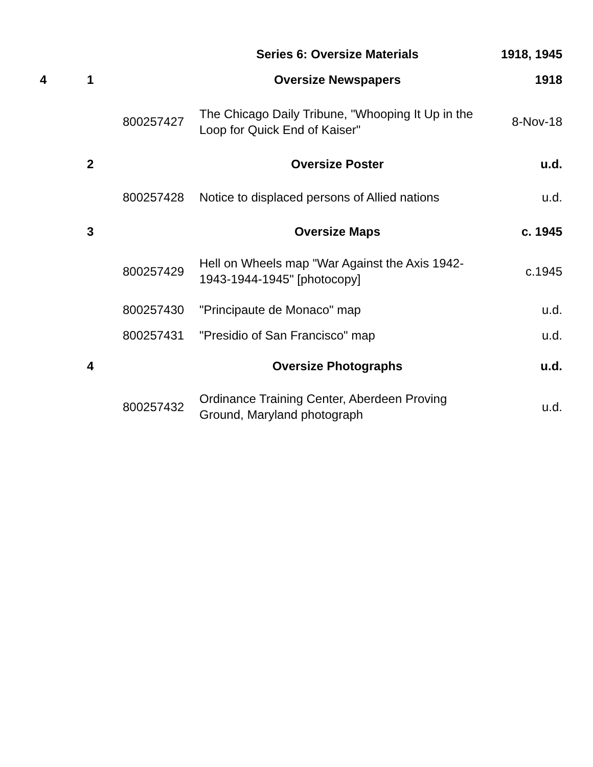| | | | Series 6: Oversize Materials | 1918, 1945 |
| 4 | 1 | | Oversize Newspapers | 1918 |
| | | 800257427 | The Chicago Daily Tribune, "Whooping It Up in the Loop for Quick End of Kaiser" | 8-Nov-18 |
| | 2 | | Oversize Poster | u.d. |
| | | 800257428 | Notice to displaced persons of Allied nations | u.d. |
| | 3 | | Oversize Maps | c. 1945 |
| | | 800257429 | Hell on Wheels map "War Against the Axis 1942-1943-1944-1945" [photocopy] | c.1945 |
| | | 800257430 | "Principaute de Monaco" map | u.d. |
| | | 800257431 | "Presidio of San Francisco" map | u.d. |
| | 4 | | Oversize Photographs | u.d. |
| | | 800257432 | Ordinance Training Center, Aberdeen Proving Ground, Maryland photograph | u.d. |